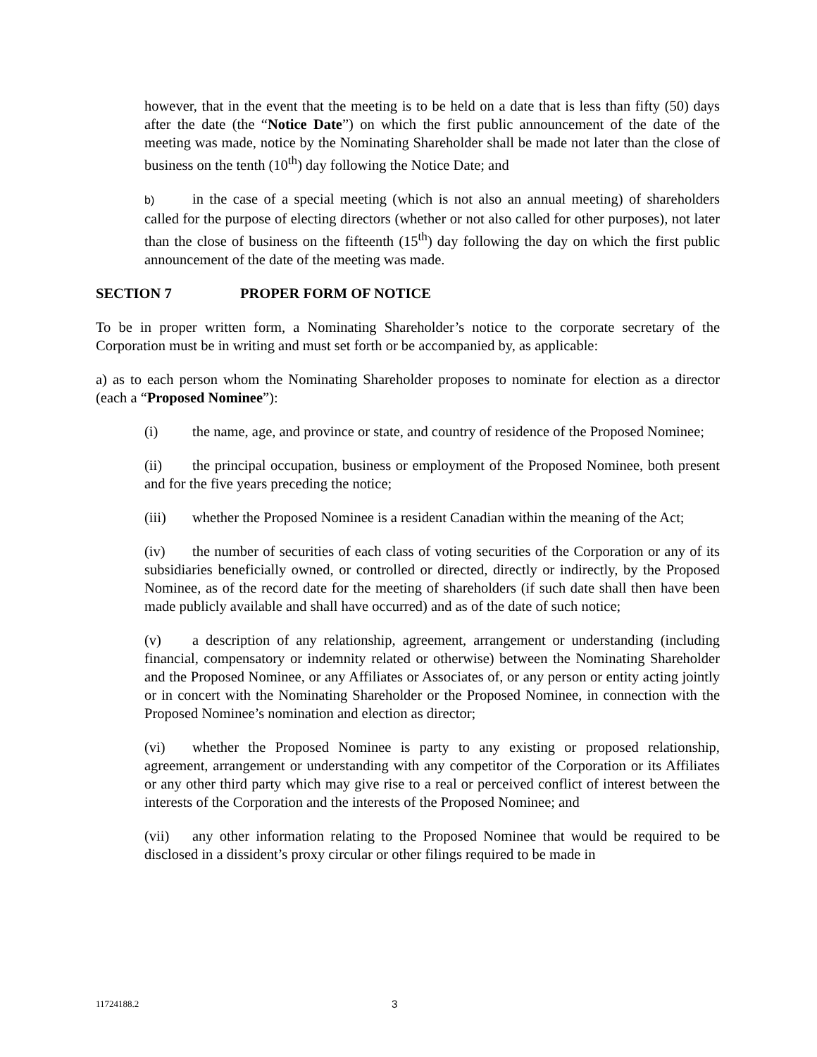however, that in the event that the meeting is to be held on a date that is less than fifty (50) days after the date (the “Notice Date”) on which the first public announcement of the date of the meeting was made, notice by the Nominating Shareholder shall be made not later than the close of business on the tenth (10<sup>th</sup>) day following the Notice Date; and
b) in the case of a special meeting (which is not also an annual meeting) of shareholders called for the purpose of electing directors (whether or not also called for other purposes), not later than the close of business on the fifteenth (15<sup>th</sup>) day following the day on which the first public announcement of the date of the meeting was made.
SECTION 7 PROPER FORM OF NOTICE
To be in proper written form, a Nominating Shareholder’s notice to the corporate secretary of the Corporation must be in writing and must set forth or be accompanied by, as applicable:
a) as to each person whom the Nominating Shareholder proposes to nominate for election as a director (each a “Proposed Nominee”):
(i) the name, age, and province or state, and country of residence of the Proposed Nominee;
(ii) the principal occupation, business or employment of the Proposed Nominee, both present and for the five years preceding the notice;
(iii) whether the Proposed Nominee is a resident Canadian within the meaning of the Act;
(iv) the number of securities of each class of voting securities of the Corporation or any of its subsidiaries beneficially owned, or controlled or directed, directly or indirectly, by the Proposed Nominee, as of the record date for the meeting of shareholders (if such date shall then have been made publicly available and shall have occurred) and as of the date of such notice;
(v) a description of any relationship, agreement, arrangement or understanding (including financial, compensatory or indemnity related or otherwise) between the Nominating Shareholder and the Proposed Nominee, or any Affiliates or Associates of, or any person or entity acting jointly or in concert with the Nominating Shareholder or the Proposed Nominee, in connection with the Proposed Nominee’s nomination and election as director;
(vi) whether the Proposed Nominee is party to any existing or proposed relationship, agreement, arrangement or understanding with any competitor of the Corporation or its Affiliates or any other third party which may give rise to a real or perceived conflict of interest between the interests of the Corporation and the interests of the Proposed Nominee; and
(vii) any other information relating to the Proposed Nominee that would be required to be disclosed in a dissident’s proxy circular or other filings required to be made in
11724188.2 3